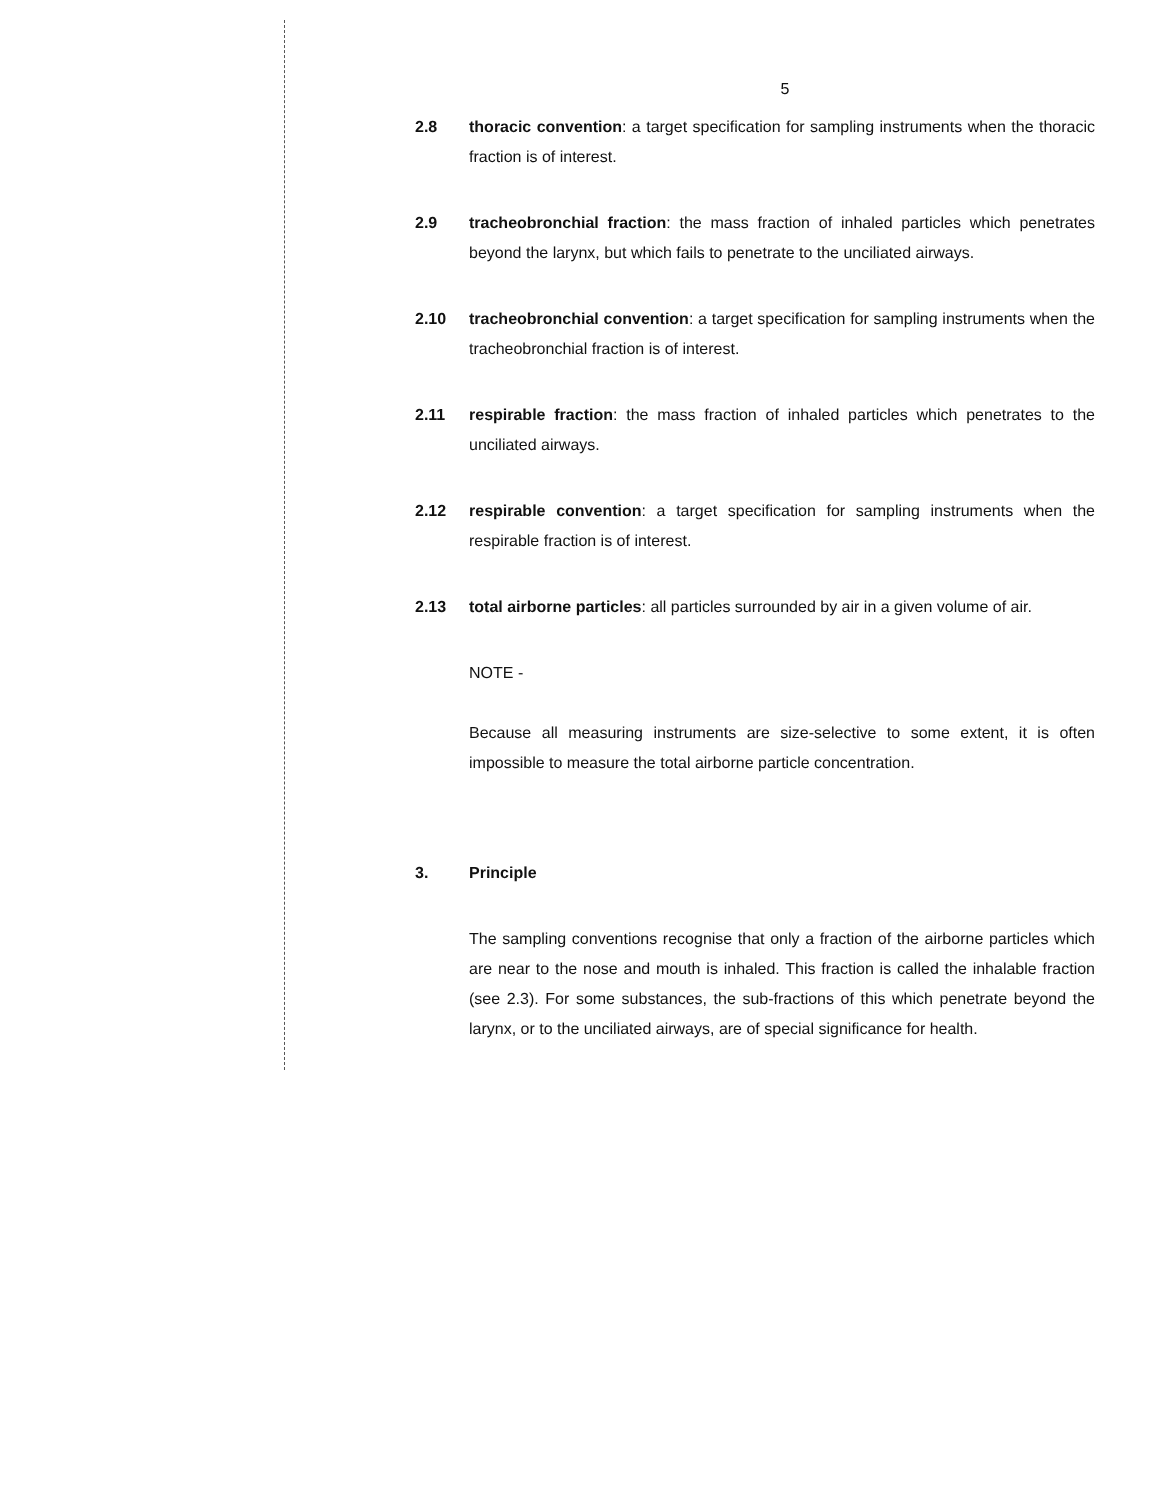5
2.8 thoracic convention: a target specification for sampling instruments when the thoracic fraction is of interest.
2.9 tracheobronchial fraction: the mass fraction of inhaled particles which penetrates beyond the larynx, but which fails to penetrate to the unciliated airways.
2.10 tracheobronchial convention: a target specification for sampling instruments when the tracheobronchial fraction is of interest.
2.11 respirable fraction: the mass fraction of inhaled particles which penetrates to the unciliated airways.
2.12 respirable convention: a target specification for sampling instruments when the respirable fraction is of interest.
2.13 total airborne particles: all particles surrounded by air in a given volume of air.
NOTE -
Because all measuring instruments are size-selective to some extent, it is often impossible to measure the total airborne particle concentration.
3. Principle
The sampling conventions recognise that only a fraction of the airborne particles which are near to the nose and mouth is inhaled. This fraction is called the inhalable fraction (see 2.3). For some substances, the sub-fractions of this which penetrate beyond the larynx, or to the unciliated airways, are of special significance for health.